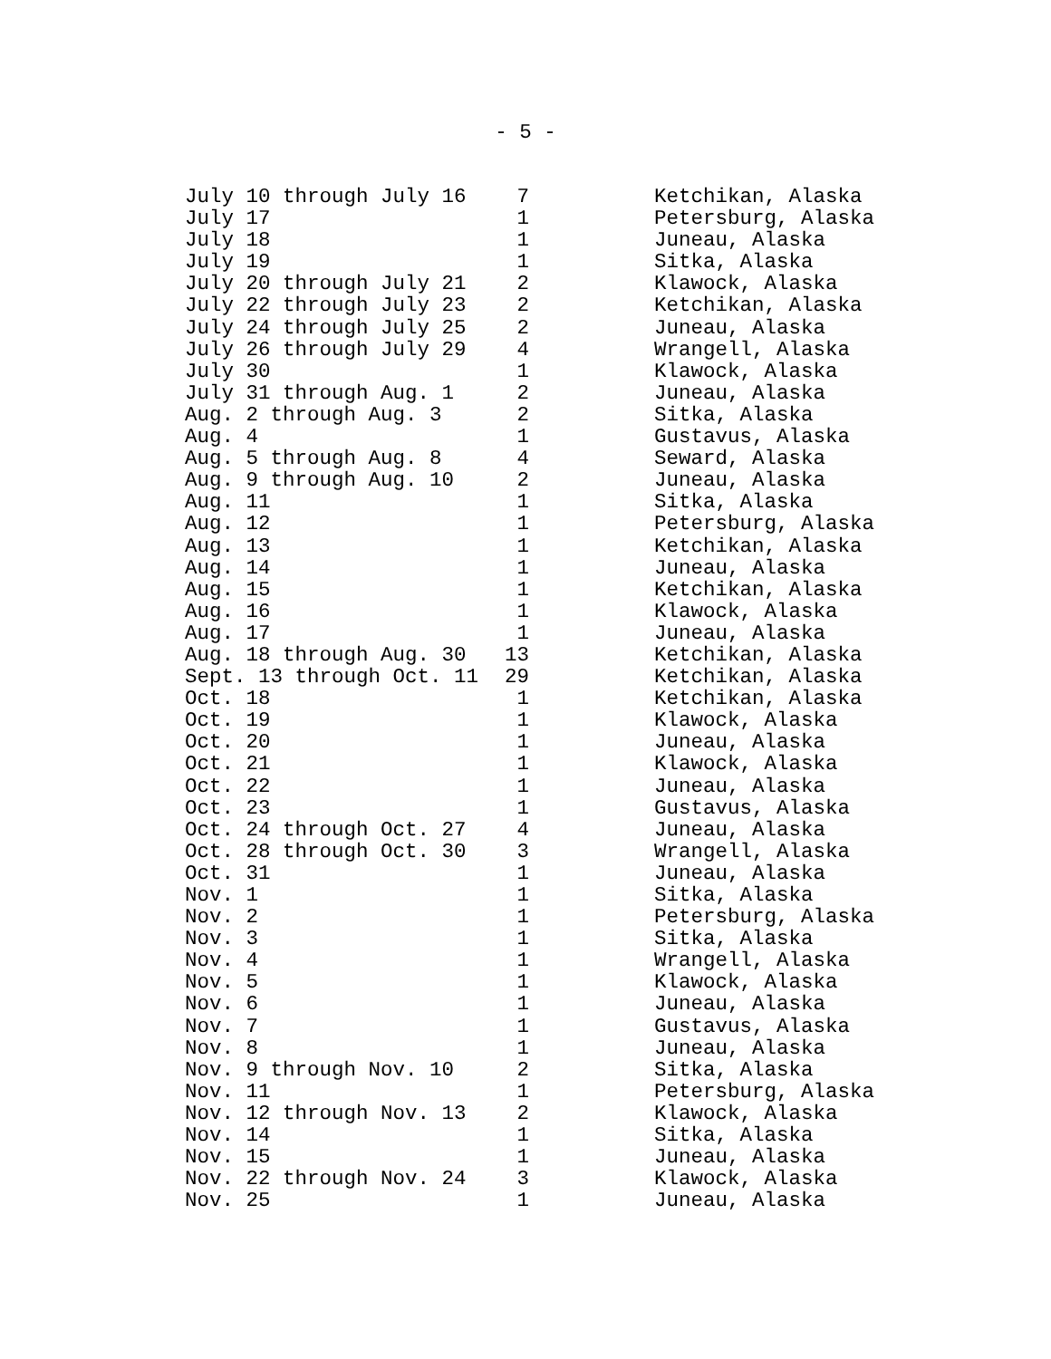- 5 -
| July 10 through July 16 | 7 | Ketchikan, Alaska |
| July 17 | 1 | Petersburg, Alaska |
| July 18 | 1 | Juneau, Alaska |
| July 19 | 1 | Sitka, Alaska |
| July 20 through July 21 | 2 | Klawock, Alaska |
| July 22 through July 23 | 2 | Ketchikan, Alaska |
| July 24 through July 25 | 2 | Juneau, Alaska |
| July 26 through July 29 | 4 | Wrangell, Alaska |
| July 30 | 1 | Klawock, Alaska |
| July 31 through Aug. 1 | 2 | Juneau, Alaska |
| Aug. 2 through Aug. 3 | 2 | Sitka, Alaska |
| Aug. 4 | 1 | Gustavus, Alaska |
| Aug. 5 through Aug. 8 | 4 | Seward, Alaska |
| Aug. 9 through Aug. 10 | 2 | Juneau, Alaska |
| Aug. 11 | 1 | Sitka, Alaska |
| Aug. 12 | 1 | Petersburg, Alaska |
| Aug. 13 | 1 | Ketchikan, Alaska |
| Aug. 14 | 1 | Juneau, Alaska |
| Aug. 15 | 1 | Ketchikan, Alaska |
| Aug. 16 | 1 | Klawock, Alaska |
| Aug. 17 | 1 | Juneau, Alaska |
| Aug. 18 through Aug. 30 | 13 | Ketchikan, Alaska |
| Sept. 13 through Oct. 11 | 29 | Ketchikan, Alaska |
| Oct. 18 | 1 | Ketchikan, Alaska |
| Oct. 19 | 1 | Klawock, Alaska |
| Oct. 20 | 1 | Juneau, Alaska |
| Oct. 21 | 1 | Klawock, Alaska |
| Oct. 22 | 1 | Juneau, Alaska |
| Oct. 23 | 1 | Gustavus, Alaska |
| Oct. 24 through Oct. 27 | 4 | Juneau, Alaska |
| Oct. 28 through Oct. 30 | 3 | Wrangell, Alaska |
| Oct. 31 | 1 | Juneau, Alaska |
| Nov. 1 | 1 | Sitka, Alaska |
| Nov. 2 | 1 | Petersburg, Alaska |
| Nov. 3 | 1 | Sitka, Alaska |
| Nov. 4 | 1 | Wrangell, Alaska |
| Nov. 5 | 1 | Klawock, Alaska |
| Nov. 6 | 1 | Juneau, Alaska |
| Nov. 7 | 1 | Gustavus, Alaska |
| Nov. 8 | 1 | Juneau, Alaska |
| Nov. 9 through Nov. 10 | 2 | Sitka, Alaska |
| Nov. 11 | 1 | Petersburg, Alaska |
| Nov. 12 through Nov. 13 | 2 | Klawock, Alaska |
| Nov. 14 | 1 | Sitka, Alaska |
| Nov. 15 | 1 | Juneau, Alaska |
| Nov. 22 through Nov. 24 | 3 | Klawock, Alaska |
| Nov. 25 | 1 | Juneau, Alaska |